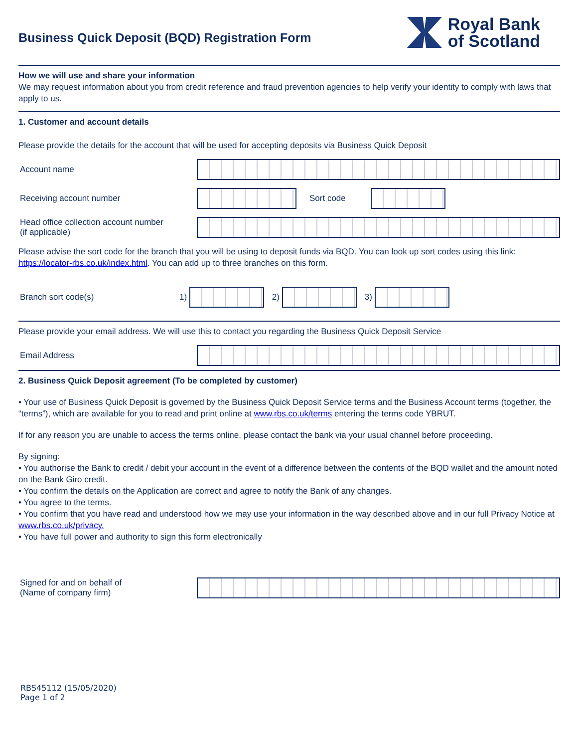Business Quick Deposit (BQD) Registration Form
Royal Bank
of Scotland
How we will use and share your information
We may request information about you from credit reference and fraud prevention agencies to help verify your identity to comply with laws that apply to us.
1. Customer and account details
Please provide the details for the account that will be used for accepting deposits via Business Quick Deposit
Account name
Receiving account number Sort code
Head office collection account number
(if applicable)
Please advise the sort code for the branch that you will be using to deposit funds via BQD. You can look up sort codes using this link: https://locator-rbs.co.uk/index.html. You can add up to three branches on this form.
Branch sort code(s) 1) 2) 3)
Please provide your email address. We will use this to contact you regarding the Business Quick Deposit Service
Email Address
2. Business Quick Deposit agreement (To be completed by customer)
• Your use of Business Quick Deposit is governed by the Business Quick Deposit Service terms and the Business Account terms (together, the “terms”), which are available for you to read and print online at www.rbs.co.uk/terms entering the terms code YBRUT.
If for any reason you are unable to access the terms online, please contact the bank via your usual channel before proceeding.
By signing:
• You authorise the Bank to credit / debit your account in the event of a difference between the contents of the BQD wallet and the amount noted on the Bank Giro credit.
• You confirm the details on the Application are correct and agree to notify the Bank of any changes.
• You agree to the terms.
• You confirm that you have read and understood how we may use your information in the way described above and in our full Privacy Notice at www.rbs.co.uk/privacy.
• You have full power and authority to sign this form electronically
Signed for and on behalf of
(Name of company firm)
RBS45112 (15/05/2020)
Page 1 of 2